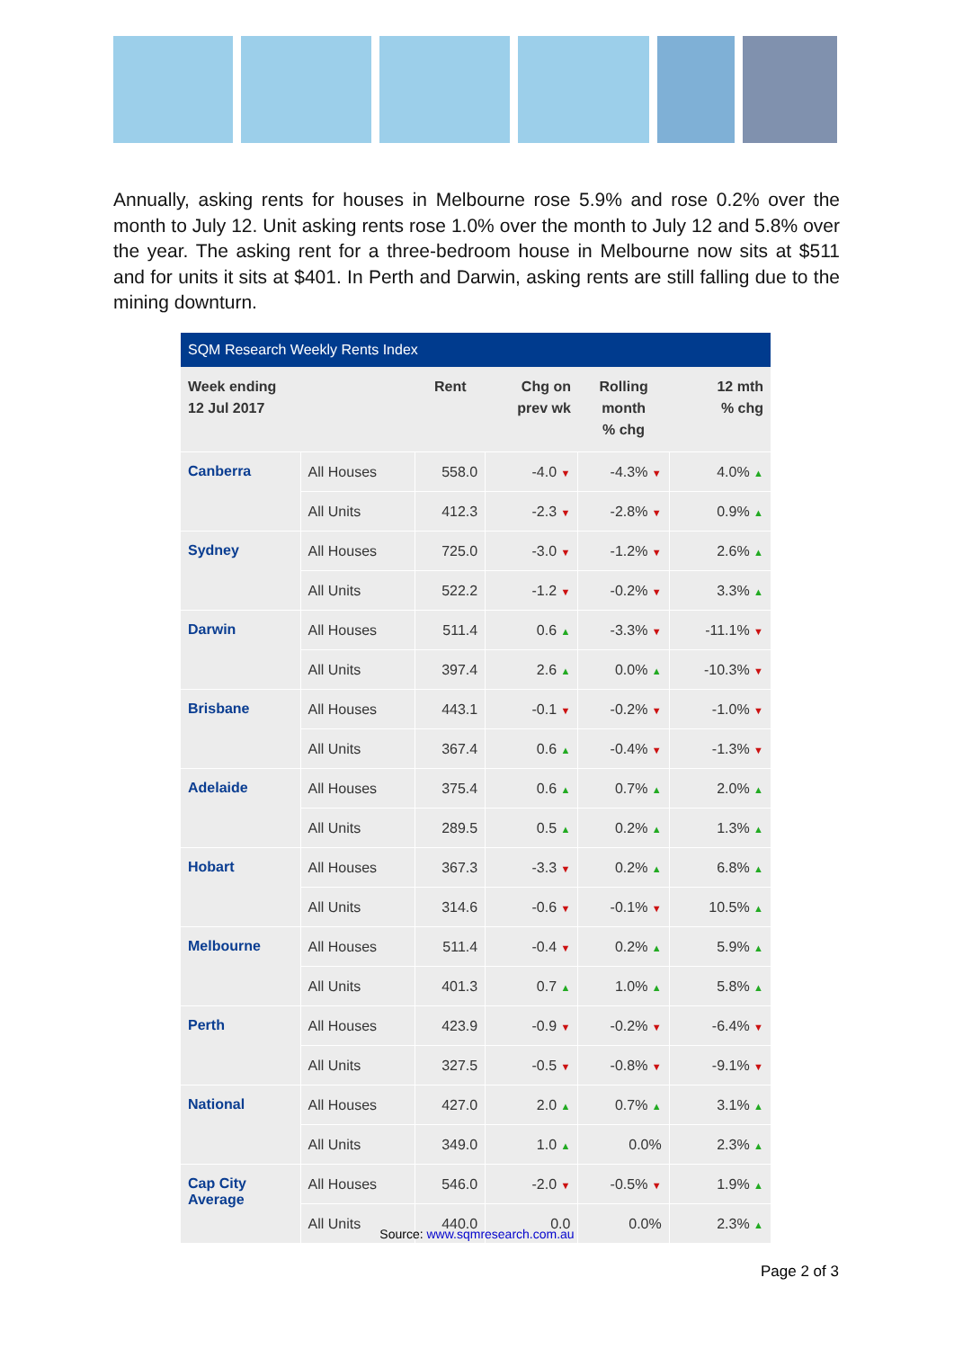Annually, asking rents for houses in Melbourne rose 5.9% and rose 0.2% over the month to July 12. Unit asking rents rose 1.0% over the month to July 12 and 5.8% over the year. The asking rent for a three-bedroom house in Melbourne now sits at $511 and for units it sits at $401. In Perth and Darwin, asking rents are still falling due to the mining downturn.
SQM Research Weekly Rents Index
| Week ending 12 Jul 2017 | | Rent | Chg on prev wk | Rolling month % chg | 12 mth % chg |
| --- | --- | --- | --- | --- | --- |
| Canberra | All Houses | 558.0 | -4.0 ▼ | -4.3% ▼ | 4.0% ▲ |
| | All Units | 412.3 | -2.3 ▼ | -2.8% ▼ | 0.9% ▲ |
| Sydney | All Houses | 725.0 | -3.0 ▼ | -1.2% ▼ | 2.6% ▲ |
| | All Units | 522.2 | -1.2 ▼ | -0.2% ▼ | 3.3% ▲ |
| Darwin | All Houses | 511.4 | 0.6 ▲ | -3.3% ▼ | -11.1% ▼ |
| | All Units | 397.4 | 2.6 ▲ | 0.0% ▲ | -10.3% ▼ |
| Brisbane | All Houses | 443.1 | -0.1 ▼ | -0.2% ▼ | -1.0% ▼ |
| | All Units | 367.4 | 0.6 ▲ | -0.4% ▼ | -1.3% ▼ |
| Adelaide | All Houses | 375.4 | 0.6 ▲ | 0.7% ▲ | 2.0% ▲ |
| | All Units | 289.5 | 0.5 ▲ | 0.2% ▲ | 1.3% ▲ |
| Hobart | All Houses | 367.3 | -3.3 ▼ | 0.2% ▲ | 6.8% ▲ |
| | All Units | 314.6 | -0.6 ▼ | -0.1% ▼ | 10.5% ▲ |
| Melbourne | All Houses | 511.4 | -0.4 ▼ | 0.2% ▲ | 5.9% ▲ |
| | All Units | 401.3 | 0.7 ▲ | 1.0% ▲ | 5.8% ▲ |
| Perth | All Houses | 423.9 | -0.9 ▼ | -0.2% ▼ | -6.4% ▼ |
| | All Units | 327.5 | -0.5 ▼ | -0.8% ▼ | -9.1% ▼ |
| National | All Houses | 427.0 | 2.0 ▲ | 0.7% ▲ | 3.1% ▲ |
| | All Units | 349.0 | 1.0 ▲ | 0.0% | 2.3% ▲ |
| Cap City Average | All Houses | 546.0 | -2.0 ▼ | -0.5% ▼ | 1.9% ▲ |
| | All Units | 440.0 | 0.0 | 0.0% | 2.3% ▲ |
Source: www.sqmresearch.com.au
Page 2 of 3